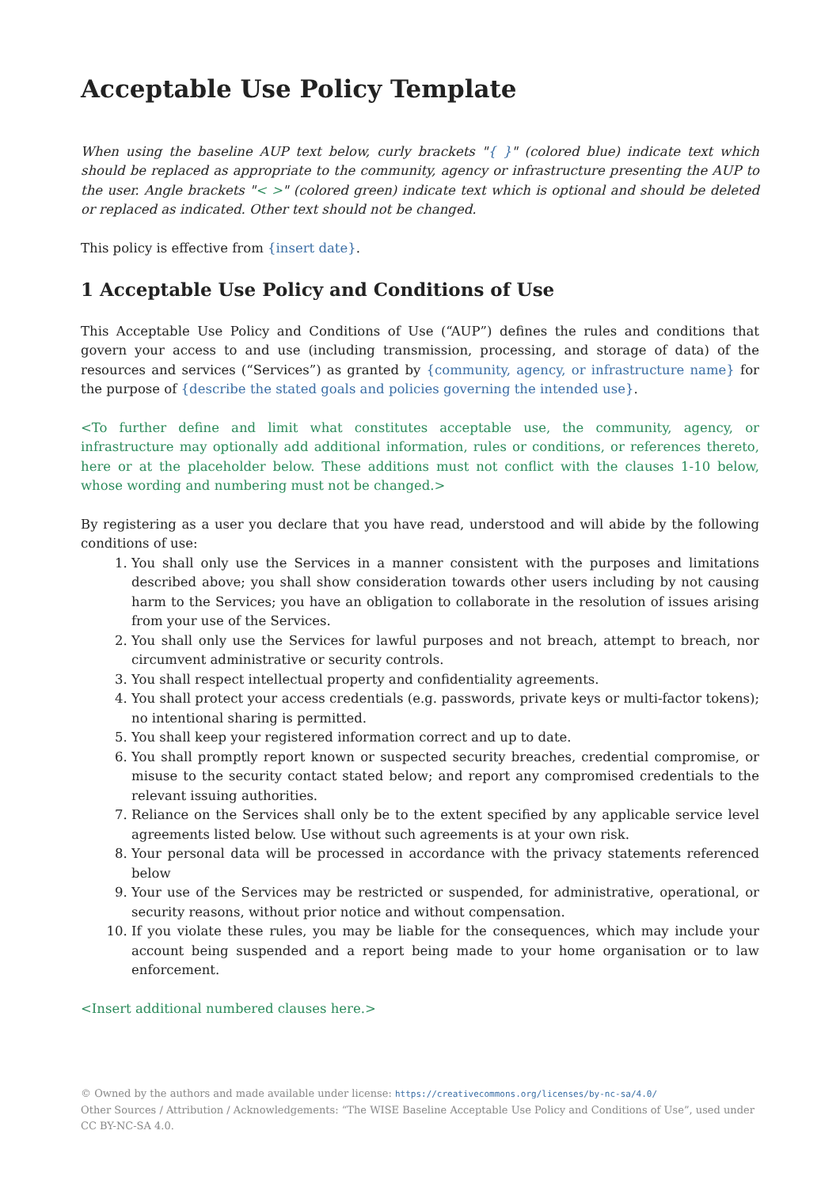Acceptable Use Policy Template
When using the baseline AUP text below, curly brackets "{ }" (colored blue) indicate text which should be replaced as appropriate to the community, agency or infrastructure presenting the AUP to the user. Angle brackets "< >" (colored green) indicate text which is optional and should be deleted or replaced as indicated. Other text should not be changed.
This policy is effective from {insert date}.
1 Acceptable Use Policy and Conditions of Use
This Acceptable Use Policy and Conditions of Use (“AUP”) defines the rules and conditions that govern your access to and use (including transmission, processing, and storage of data) of the resources and services (“Services”) as granted by {community, agency, or infrastructure name} for the purpose of {describe the stated goals and policies governing the intended use}.
<To further define and limit what constitutes acceptable use, the community, agency, or infrastructure may optionally add additional information, rules or conditions, or references thereto, here or at the placeholder below. These additions must not conflict with the clauses 1-10 below, whose wording and numbering must not be changed.>
By registering as a user you declare that you have read, understood and will abide by the following conditions of use:
1. You shall only use the Services in a manner consistent with the purposes and limitations described above; you shall show consideration towards other users including by not causing harm to the Services; you have an obligation to collaborate in the resolution of issues arising from your use of the Services.
2. You shall only use the Services for lawful purposes and not breach, attempt to breach, nor circumvent administrative or security controls.
3. You shall respect intellectual property and confidentiality agreements.
4. You shall protect your access credentials (e.g. passwords, private keys or multi-factor tokens); no intentional sharing is permitted.
5. You shall keep your registered information correct and up to date.
6. You shall promptly report known or suspected security breaches, credential compromise, or misuse to the security contact stated below; and report any compromised credentials to the relevant issuing authorities.
7. Reliance on the Services shall only be to the extent specified by any applicable service level agreements listed below. Use without such agreements is at your own risk.
8. Your personal data will be processed in accordance with the privacy statements referenced below
9. Your use of the Services may be restricted or suspended, for administrative, operational, or security reasons, without prior notice and without compensation.
10. If you violate these rules, you may be liable for the consequences, which may include your account being suspended and a report being made to your home organisation or to law enforcement.
<Insert additional numbered clauses here.>
© Owned by the authors and made available under license: https://creativecommons.org/licenses/by-nc-sa/4.0/
Other Sources / Attribution / Acknowledgements: “The WISE Baseline Acceptable Use Policy and Conditions of Use”, used under CC BY-NC-SA 4.0.